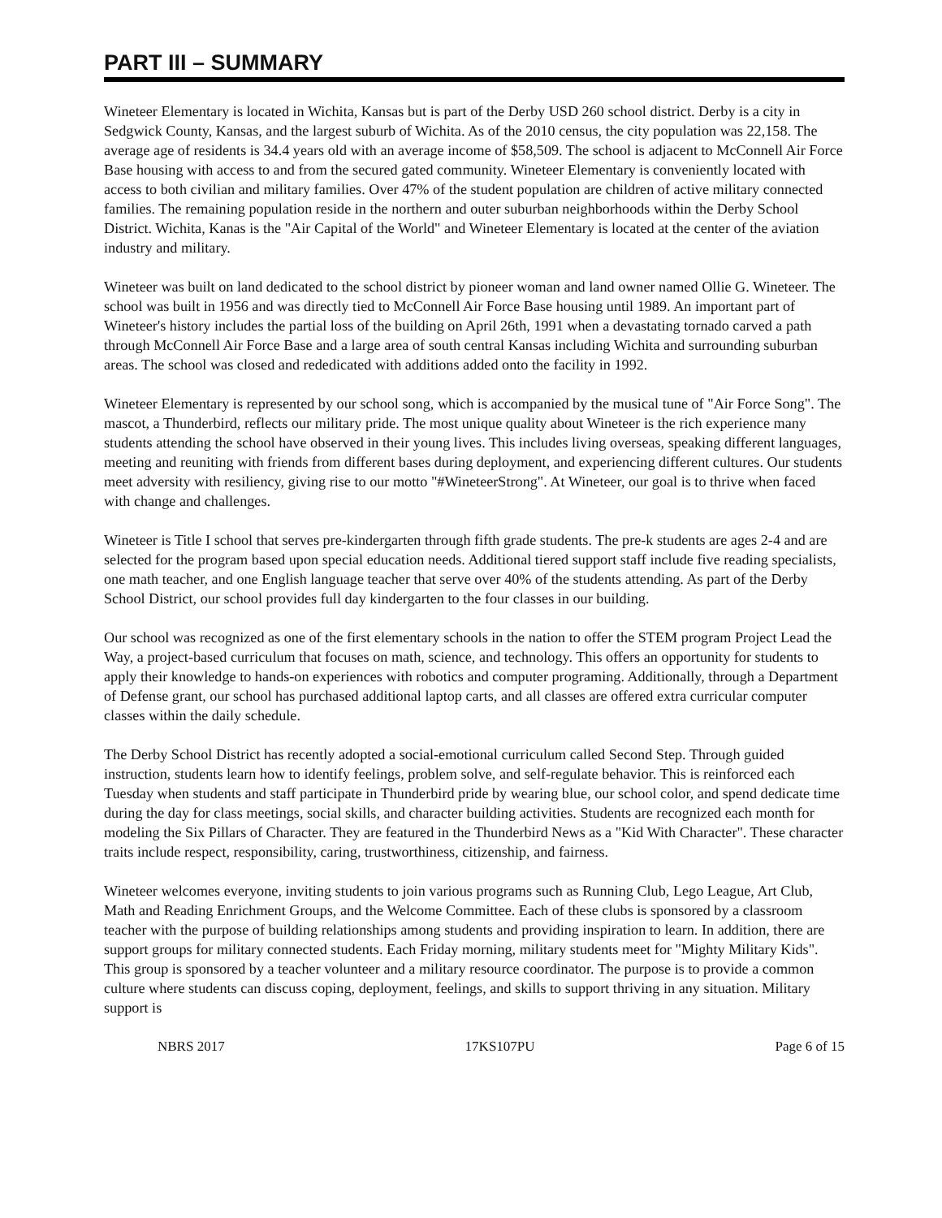PART III – SUMMARY
Wineteer Elementary is located in Wichita, Kansas but is part of the Derby USD 260 school district. Derby is a city in Sedgwick County, Kansas, and the largest suburb of Wichita. As of the 2010 census, the city population was 22,158. The average age of residents is 34.4 years old with an average income of $58,509. The school is adjacent to McConnell Air Force Base housing with access to and from the secured gated community. Wineteer Elementary is conveniently located with access to both civilian and military families. Over 47% of the student population are children of active military connected families. The remaining population reside in the northern and outer suburban neighborhoods within the Derby School District. Wichita, Kanas is the "Air Capital of the World" and Wineteer Elementary is located at the center of the aviation industry and military.
Wineteer was built on land dedicated to the school district by pioneer woman and land owner named Ollie G. Wineteer. The school was built in 1956 and was directly tied to McConnell Air Force Base housing until 1989. An important part of Wineteer's history includes the partial loss of the building on April 26th, 1991 when a devastating tornado carved a path through McConnell Air Force Base and a large area of south central Kansas including Wichita and surrounding suburban areas. The school was closed and rededicated with additions added onto the facility in 1992.
Wineteer Elementary is represented by our school song, which is accompanied by the musical tune of "Air Force Song". The mascot, a Thunderbird, reflects our military pride. The most unique quality about Wineteer is the rich experience many students attending the school have observed in their young lives. This includes living overseas, speaking different languages, meeting and reuniting with friends from different bases during deployment, and experiencing different cultures. Our students meet adversity with resiliency, giving rise to our motto "#WineteerStrong". At Wineteer, our goal is to thrive when faced with change and challenges.
Wineteer is Title I school that serves pre-kindergarten through fifth grade students. The pre-k students are ages 2-4 and are selected for the program based upon special education needs. Additional tiered support staff include five reading specialists, one math teacher, and one English language teacher that serve over 40% of the students attending. As part of the Derby School District, our school provides full day kindergarten to the four classes in our building.
Our school was recognized as one of the first elementary schools in the nation to offer the STEM program Project Lead the Way, a project-based curriculum that focuses on math, science, and technology. This offers an opportunity for students to apply their knowledge to hands-on experiences with robotics and computer programing. Additionally, through a Department of Defense grant, our school has purchased additional laptop carts, and all classes are offered extra curricular computer classes within the daily schedule.
The Derby School District has recently adopted a social-emotional curriculum called Second Step. Through guided instruction, students learn how to identify feelings, problem solve, and self-regulate behavior. This is reinforced each Tuesday when students and staff participate in Thunderbird pride by wearing blue, our school color, and spend dedicate time during the day for class meetings, social skills, and character building activities. Students are recognized each month for modeling the Six Pillars of Character. They are featured in the Thunderbird News as a "Kid With Character". These character traits include respect, responsibility, caring, trustworthiness, citizenship, and fairness.
Wineteer welcomes everyone, inviting students to join various programs such as Running Club, Lego League, Art Club, Math and Reading Enrichment Groups, and the Welcome Committee. Each of these clubs is sponsored by a classroom teacher with the purpose of building relationships among students and providing inspiration to learn. In addition, there are support groups for military connected students. Each Friday morning, military students meet for "Mighty Military Kids". This group is sponsored by a teacher volunteer and a military resource coordinator. The purpose is to provide a common culture where students can discuss coping, deployment, feelings, and skills to support thriving in any situation. Military support is
NBRS 2017 17KS107PU Page 6 of 15